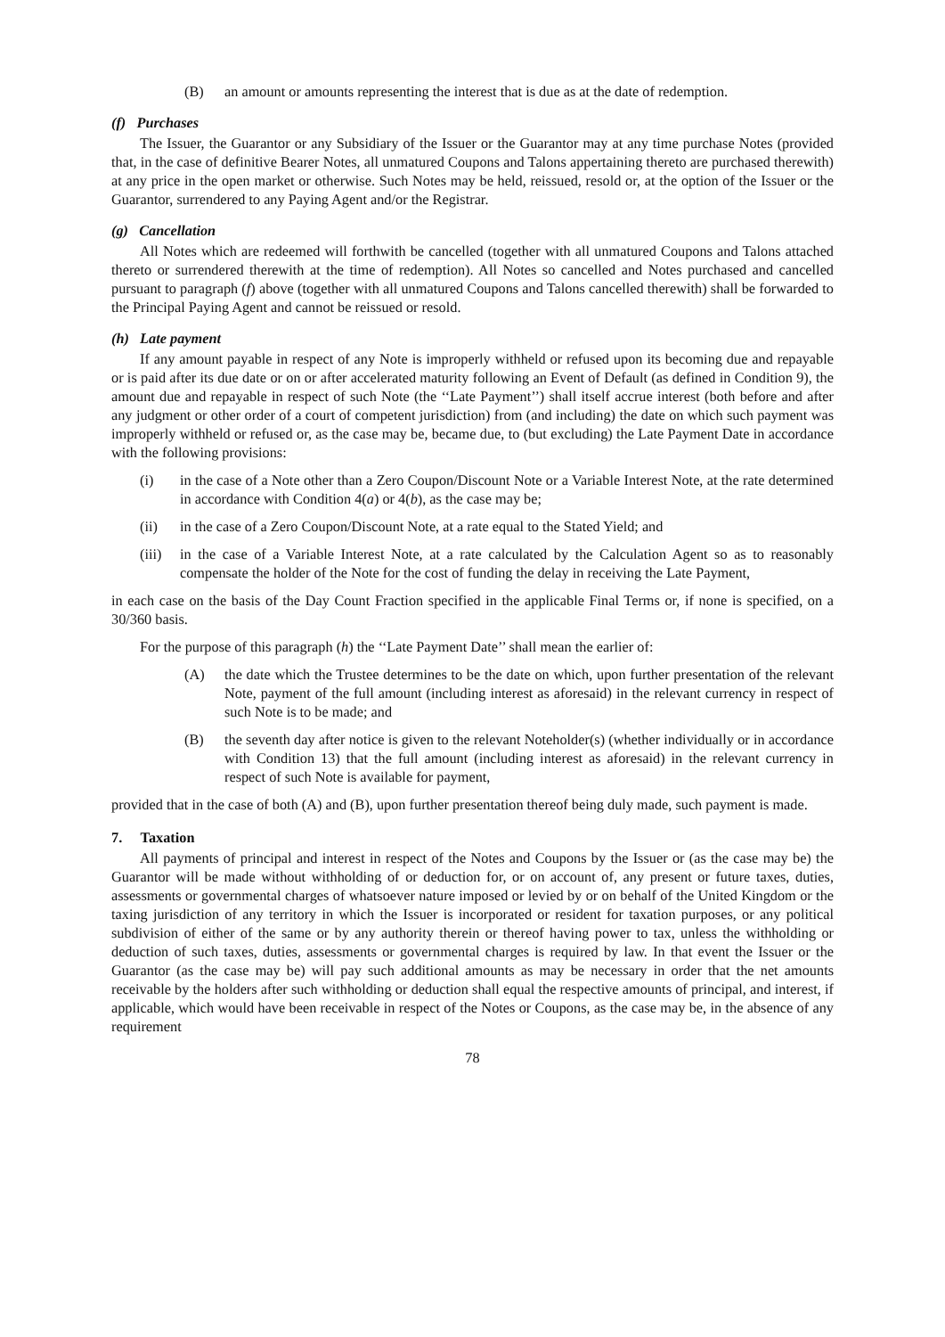(B) an amount or amounts representing the interest that is due as at the date of redemption.
(f) Purchases
The Issuer, the Guarantor or any Subsidiary of the Issuer or the Guarantor may at any time purchase Notes (provided that, in the case of definitive Bearer Notes, all unmatured Coupons and Talons appertaining thereto are purchased therewith) at any price in the open market or otherwise. Such Notes may be held, reissued, resold or, at the option of the Issuer or the Guarantor, surrendered to any Paying Agent and/or the Registrar.
(g) Cancellation
All Notes which are redeemed will forthwith be cancelled (together with all unmatured Coupons and Talons attached thereto or surrendered therewith at the time of redemption). All Notes so cancelled and Notes purchased and cancelled pursuant to paragraph (f) above (together with all unmatured Coupons and Talons cancelled therewith) shall be forwarded to the Principal Paying Agent and cannot be reissued or resold.
(h) Late payment
If any amount payable in respect of any Note is improperly withheld or refused upon its becoming due and repayable or is paid after its due date or on or after accelerated maturity following an Event of Default (as defined in Condition 9), the amount due and repayable in respect of such Note (the ‘‘Late Payment’’) shall itself accrue interest (both before and after any judgment or other order of a court of competent jurisdiction) from (and including) the date on which such payment was improperly withheld or refused or, as the case may be, became due, to (but excluding) the Late Payment Date in accordance with the following provisions:
(i) in the case of a Note other than a Zero Coupon/Discount Note or a Variable Interest Note, at the rate determined in accordance with Condition 4(a) or 4(b), as the case may be;
(ii) in the case of a Zero Coupon/Discount Note, at a rate equal to the Stated Yield; and
(iii) in the case of a Variable Interest Note, at a rate calculated by the Calculation Agent so as to reasonably compensate the holder of the Note for the cost of funding the delay in receiving the Late Payment,
in each case on the basis of the Day Count Fraction specified in the applicable Final Terms or, if none is specified, on a 30/360 basis.
For the purpose of this paragraph (h) the ‘‘Late Payment Date’’ shall mean the earlier of:
(A) the date which the Trustee determines to be the date on which, upon further presentation of the relevant Note, payment of the full amount (including interest as aforesaid) in the relevant currency in respect of such Note is to be made; and
(B) the seventh day after notice is given to the relevant Noteholder(s) (whether individually or in accordance with Condition 13) that the full amount (including interest as aforesaid) in the relevant currency in respect of such Note is available for payment,
provided that in the case of both (A) and (B), upon further presentation thereof being duly made, such payment is made.
7. Taxation
All payments of principal and interest in respect of the Notes and Coupons by the Issuer or (as the case may be) the Guarantor will be made without withholding of or deduction for, or on account of, any present or future taxes, duties, assessments or governmental charges of whatsoever nature imposed or levied by or on behalf of the United Kingdom or the taxing jurisdiction of any territory in which the Issuer is incorporated or resident for taxation purposes, or any political subdivision of either of the same or by any authority therein or thereof having power to tax, unless the withholding or deduction of such taxes, duties, assessments or governmental charges is required by law. In that event the Issuer or the Guarantor (as the case may be) will pay such additional amounts as may be necessary in order that the net amounts receivable by the holders after such withholding or deduction shall equal the respective amounts of principal, and interest, if applicable, which would have been receivable in respect of the Notes or Coupons, as the case may be, in the absence of any requirement
78